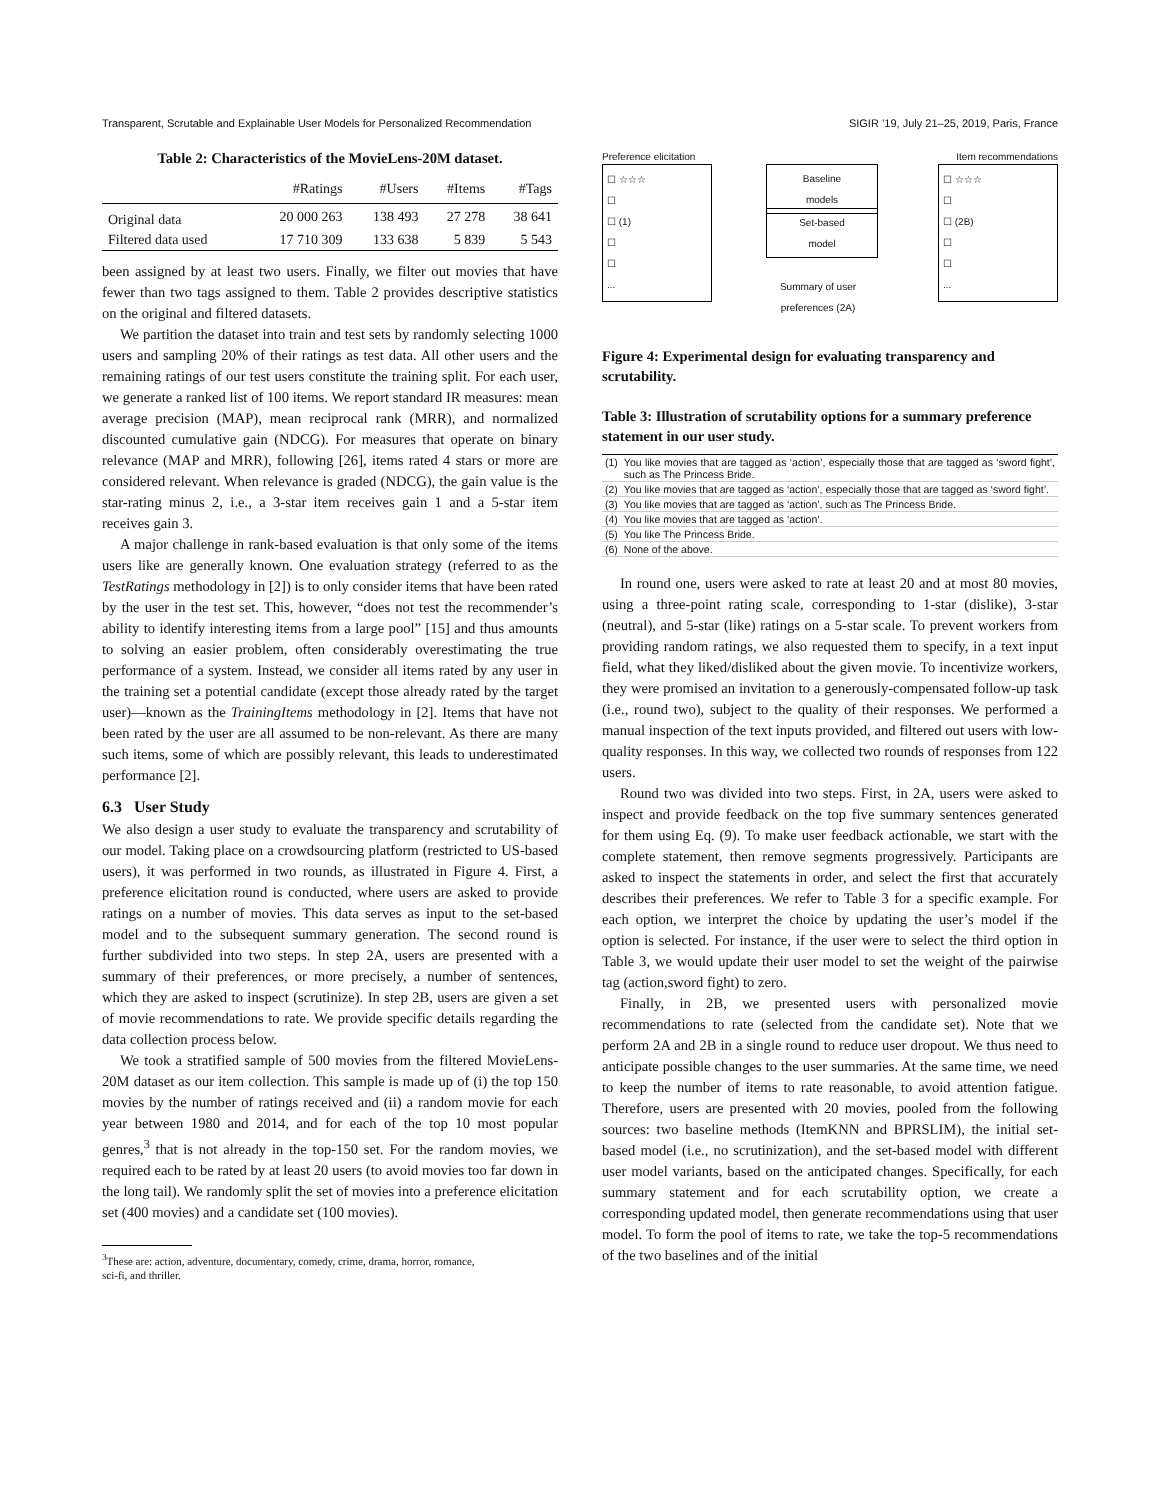Transparent, Scrutable and Explainable User Models for Personalized Recommendation SIGIR ’19, July 21–25, 2019, Paris, France
Table 2: Characteristics of the MovieLens-20M dataset.
| | #Ratings | #Users | #Items | #Tags |
| --- | --- | --- | --- | --- |
| Original data | 20 000 263 | 138 493 | 27 278 | 38 641 |
| Filtered data used | 17 710 309 | 133 638 | 5 839 | 5 543 |
been assigned by at least two users. Finally, we filter out movies that have fewer than two tags assigned to them. Table 2 provides descriptive statistics on the original and filtered datasets.
We partition the dataset into train and test sets by randomly selecting 1000 users and sampling 20% of their ratings as test data. All other users and the remaining ratings of our test users constitute the training split. For each user, we generate a ranked list of 100 items. We report standard IR measures: mean average precision (MAP), mean reciprocal rank (MRR), and normalized discounted cumulative gain (NDCG). For measures that operate on binary relevance (MAP and MRR), following [26], items rated 4 stars or more are considered relevant. When relevance is graded (NDCG), the gain value is the star-rating minus 2, i.e., a 3-star item receives gain 1 and a 5-star item receives gain 3.
A major challenge in rank-based evaluation is that only some of the items users like are generally known. One evaluation strategy (referred to as the TestRatings methodology in [2]) is to only consider items that have been rated by the user in the test set. This, however, “does not test the recommender’s ability to identify interesting items from a large pool” [15] and thus amounts to solving an easier problem, often considerably overestimating the true performance of a system. Instead, we consider all items rated by any user in the training set a potential candidate (except those already rated by the target user)—known as the TrainingItems methodology in [2]. Items that have not been rated by the user are all assumed to be non-relevant. As there are many such items, some of which are possibly relevant, this leads to underestimated performance [2].
6.3 User Study
We also design a user study to evaluate the transparency and scrutability of our model. Taking place on a crowdsourcing platform (restricted to US-based users), it was performed in two rounds, as illustrated in Figure 4. First, a preference elicitation round is conducted, where users are asked to provide ratings on a number of movies. This data serves as input to the set-based model and to the subsequent summary generation. The second round is further subdivided into two steps. In step 2A, users are presented with a summary of their preferences, or more precisely, a number of sentences, which they are asked to inspect (scrutinize). In step 2B, users are given a set of movie recommendations to rate. We provide specific details regarding the data collection process below.
We took a stratified sample of 500 movies from the filtered MovieLens-20M dataset as our item collection. This sample is made up of (i) the top 150 movies by the number of ratings received and (ii) a random movie for each year between 1980 and 2014, and for each of the top 10 most popular genres,<sup>3</sup> that is not already in the top-150 set. For the random movies, we required each to be rated by at least 20 users (to avoid movies too far down in the long tail). We randomly split the set of movies into a preference elicitation set (400 movies) and a candidate set (100 movies).
<sup>3</sup> These are: action, adventure, documentary, comedy, crime, drama, horror, romance,
sci-fi, and thriller.
Preference elicitation Item recommendations
☐ ☆☆☆
☐
☐ (1)
☐
☐
...
Baseline
models
Set-based
model
Summary of user
preferences (2A)
☐ ☆☆☆
☐
☐ (2B)
☐
☐
...
Figure 4: Experimental design for evaluating transparency and scrutability.
Table 3: Illustration of scrutability options for a summary preference statement in our user study.
| (1) | You like movies that are tagged as ‘action’, especially those that are tagged as ‘sword fight’, such as The Princess Bride. |
| (2) | You like movies that are tagged as ‘action’, especially those that are tagged as ‘sword fight’. |
| (3) | You like movies that are tagged as ‘action’, such as The Princess Bride. |
| (4) | You like movies that are tagged as ‘action’. |
| (5) | You like The Princess Bride. |
| (6) | None of the above. |
In round one, users were asked to rate at least 20 and at most 80 movies, using a three-point rating scale, corresponding to 1-star (dislike), 3-star (neutral), and 5-star (like) ratings on a 5-star scale. To prevent workers from providing random ratings, we also requested them to specify, in a text input field, what they liked/disliked about the given movie. To incentivize workers, they were promised an invitation to a generously-compensated follow-up task (i.e., round two), subject to the quality of their responses. We performed a manual inspection of the text inputs provided, and filtered out users with low-quality responses. In this way, we collected two rounds of responses from 122 users.
Round two was divided into two steps. First, in 2A, users were asked to inspect and provide feedback on the top five summary sentences generated for them using Eq. (9). To make user feedback actionable, we start with the complete statement, then remove segments progressively. Participants are asked to inspect the statements in order, and select the first that accurately describes their preferences. We refer to Table 3 for a specific example. For each option, we interpret the choice by updating the user’s model if the option is selected. For instance, if the user were to select the third option in Table 3, we would update their user model to set the weight of the pairwise tag (action,sword fight) to zero.
Finally, in 2B, we presented users with personalized movie recommendations to rate (selected from the candidate set). Note that we perform 2A and 2B in a single round to reduce user dropout. We thus need to anticipate possible changes to the user summaries. At the same time, we need to keep the number of items to rate reasonable, to avoid attention fatigue. Therefore, users are presented with 20 movies, pooled from the following sources: two baseline methods (ItemKNN and BPRSLIM), the initial set-based model (i.e., no scrutinization), and the set-based model with different user model variants, based on the anticipated changes. Specifically, for each summary statement and for each scrutability option, we create a corresponding updated model, then generate recommendations using that user model. To form the pool of items to rate, we take the top-5 recommendations of the two baselines and of the initial